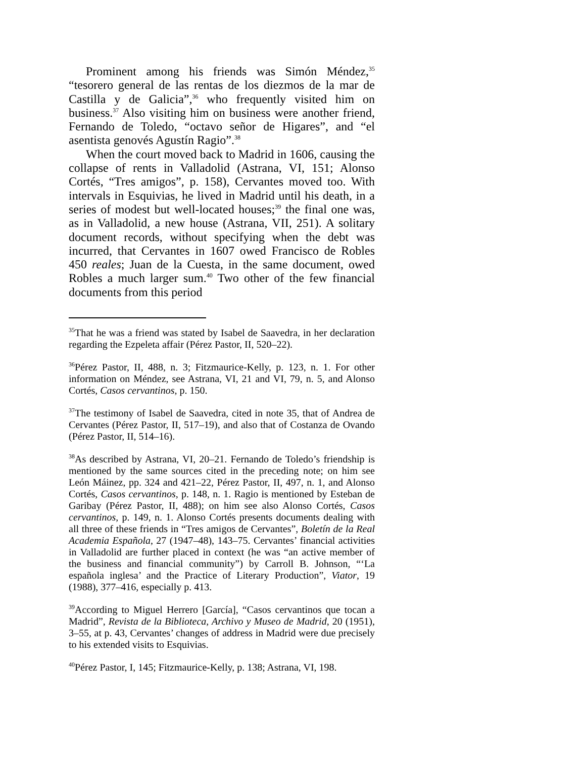Prominent among his friends was Simón Méndez,<sup>35</sup> “tesorero general de las rentas de los diezmos de la mar de Castilla y de Galicia”,<sup>36</sup> who frequently visited him on business.<sup>37</sup> Also visiting him on business were another friend, Fernando de Toledo, “octavo señor de Higares”, and “el asentista genovés Agustín Ragio”.<sup>38</sup>
When the court moved back to Madrid in 1606, causing the collapse of rents in Valladolid (Astrana, VI, 151; Alonso Cortés, “Tres amigos”, p. 158), Cervantes moved too. With intervals in Esquivias, he lived in Madrid until his death, in a series of modest but well-located houses;<sup>39</sup> the final one was, as in Valladolid, a new house (Astrana, VII, 251). A solitary document records, without specifying when the debt was incurred, that Cervantes in 1607 owed Francisco de Robles 450 reales; Juan de la Cuesta, in the same document, owed Robles a much larger sum.<sup>40</sup> Two other of the few financial documents from this period
<sup>35</sup> That he was a friend was stated by Isabel de Saavedra, in her declaration regarding the Ezpeleta affair (Pérez Pastor, II, 520–22).
<sup>36</sup>Pérez Pastor, II, 488, n. 3; Fitzmaurice-Kelly, p. 123, n. 1. For other information on Méndez, see Astrana, VI, 21 and VI, 79, n. 5, and Alonso Cortés, Casos cervantinos, p. 150.
<sup>37</sup> The testimony of Isabel de Saavedra, cited in note 35, that of Andrea de Cervantes (Pérez Pastor, II, 517–19), and also that of Costanza de Ovando (Pérez Pastor, II, 514–16).
<sup>38</sup>As described by Astrana, VI, 20–21. Fernando de Toledo’s friendship is mentioned by the same sources cited in the preceding note; on him see León Máinez, pp. 324 and 421–22, Pérez Pastor, II, 497, n. 1, and Alonso Cortés, Casos cervantinos, p. 148, n. 1. Ragio is mentioned by Esteban de Garibay (Pérez Pastor, II, 488); on him see also Alonso Cortés, Casos cervantinos, p. 149, n. 1. Alonso Cortés presents documents dealing with all three of these friends in “Tres amigos de Cervantes”, Boletín de la Real Academia Española, 27 (1947–48), 143–75. Cervantes’ financial activities in Valladolid are further placed in context (he was “an active member of the business and financial community”) by Carroll B. Johnson, “‘La española inglesa’ and the Practice of Literary Production”, Viator, 19 (1988), 377–416, especially p. 413.
<sup>39</sup> According to Miguel Herrero [García], “Casos cervantinos que tocan a Madrid”, Revista de la Biblioteca, Archivo y Museo de Madrid, 20 (1951), 3–55, at p. 43, Cervantes’ changes of address in Madrid were due precisely to his extended visits to Esquivias.
<sup>40</sup>Pérez Pastor, I, 145; Fitzmaurice-Kelly, p. 138; Astrana, VI, 198.